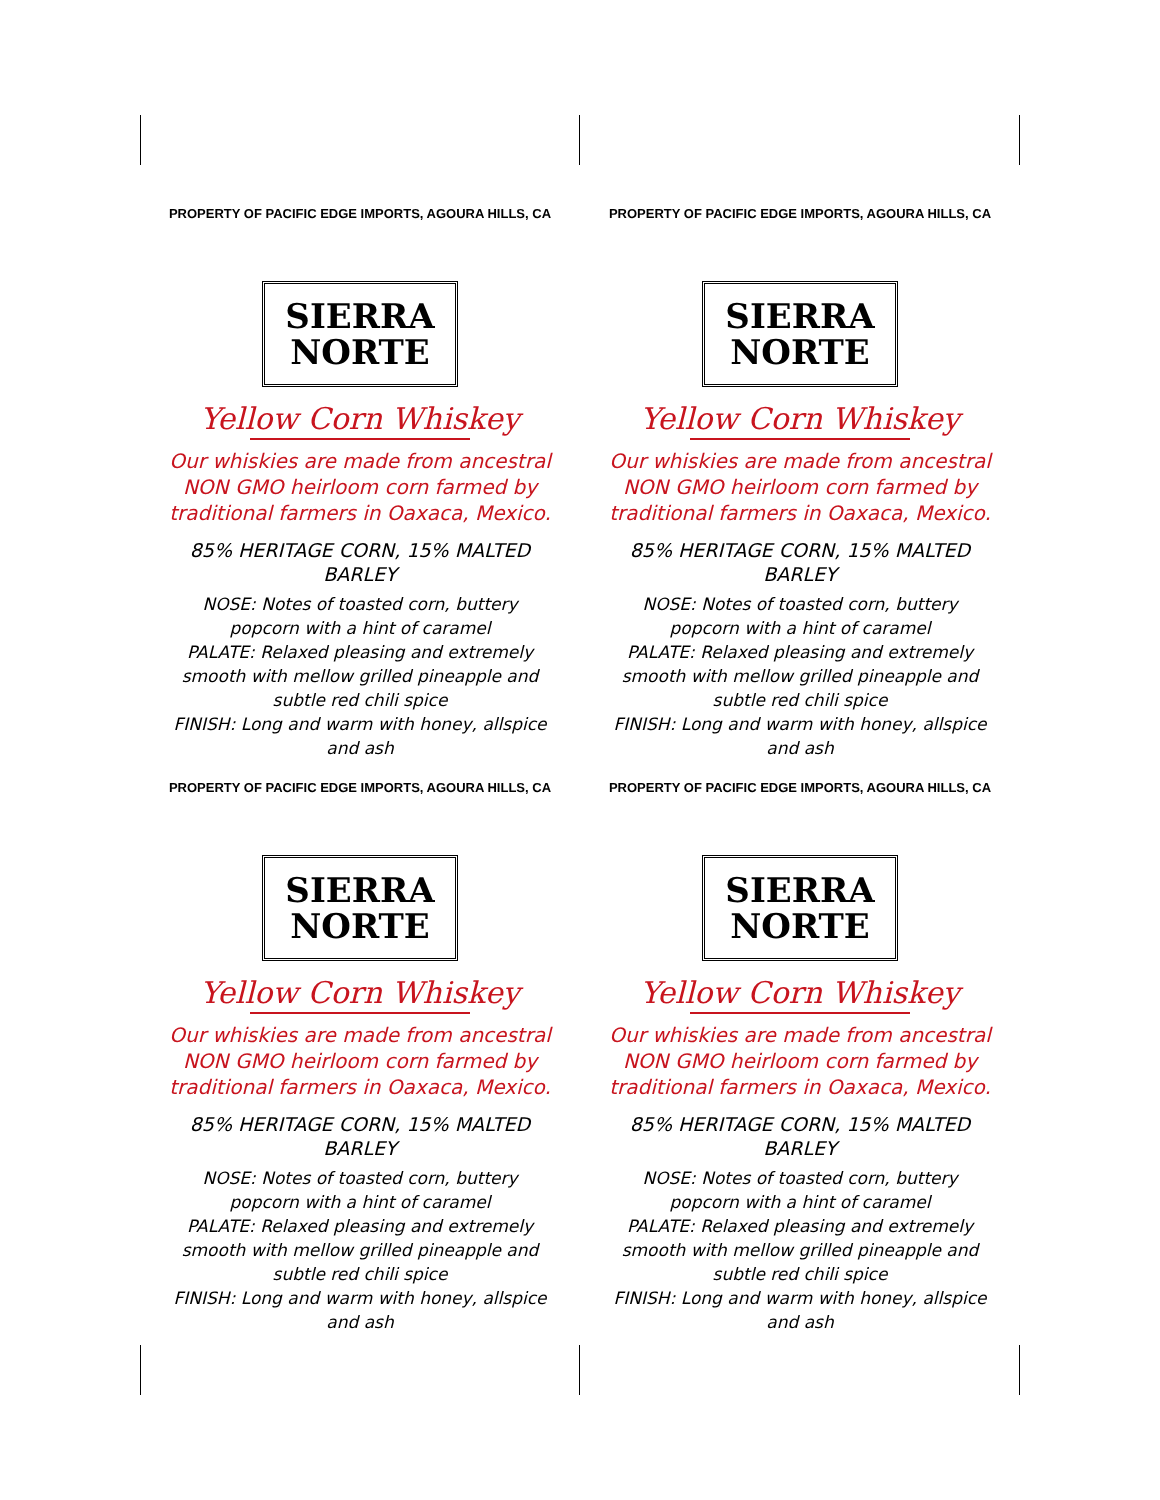PROPERTY OF PACIFIC EDGE IMPORTS, AGOURA HILLS, CA
SIERRA
NORTE
Yellow Corn Whiskey
Our whiskies are made from ancestral
NON GMO heirloom corn farmed by
traditional farmers in Oaxaca, Mexico.
85% HERITAGE CORN, 15% MALTED BARLEY
NOSE: Notes of toasted corn, buttery popcorn with a hint of caramel
PALATE: Relaxed pleasing and extremely smooth with mellow grilled pineapple and subtle red chili spice
FINISH: Long and warm with honey, allspice and ash
PROPERTY OF PACIFIC EDGE IMPORTS, AGOURA HILLS, CA
SIERRA
NORTE
Yellow Corn Whiskey
Our whiskies are made from ancestral
NON GMO heirloom corn farmed by
traditional farmers in Oaxaca, Mexico.
85% HERITAGE CORN, 15% MALTED BARLEY
NOSE: Notes of toasted corn, buttery popcorn with a hint of caramel
PALATE: Relaxed pleasing and extremely smooth with mellow grilled pineapple and subtle red chili spice
FINISH: Long and warm with honey, allspice and ash
PROPERTY OF PACIFIC EDGE IMPORTS, AGOURA HILLS, CA
SIERRA
NORTE
Yellow Corn Whiskey
Our whiskies are made from ancestral
NON GMO heirloom corn farmed by
traditional farmers in Oaxaca, Mexico.
85% HERITAGE CORN, 15% MALTED BARLEY
NOSE: Notes of toasted corn, buttery popcorn with a hint of caramel
PALATE: Relaxed pleasing and extremely smooth with mellow grilled pineapple and subtle red chili spice
FINISH: Long and warm with honey, allspice and ash
PROPERTY OF PACIFIC EDGE IMPORTS, AGOURA HILLS, CA
SIERRA
NORTE
Yellow Corn Whiskey
Our whiskies are made from ancestral
NON GMO heirloom corn farmed by
traditional farmers in Oaxaca, Mexico.
85% HERITAGE CORN, 15% MALTED BARLEY
NOSE: Notes of toasted corn, buttery popcorn with a hint of caramel
PALATE: Relaxed pleasing and extremely smooth with mellow grilled pineapple and subtle red chili spice
FINISH: Long and warm with honey, allspice and ash